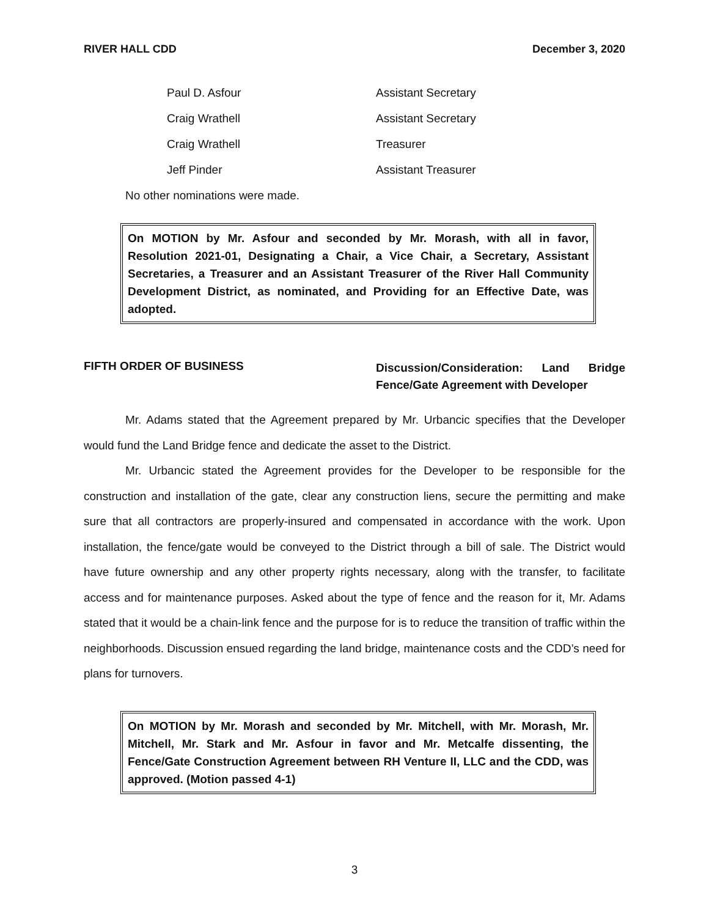RIVER HALL CDD December 3, 2020
| Paul D. Asfour | Assistant Secretary |
| Craig Wrathell | Assistant Secretary |
| Craig Wrathell | Treasurer |
| Jeff Pinder | Assistant Treasurer |
No other nominations were made.
On MOTION by Mr. Asfour and seconded by Mr. Morash, with all in favor, Resolution 2021-01, Designating a Chair, a Vice Chair, a Secretary, Assistant Secretaries, a Treasurer and an Assistant Treasurer of the River Hall Community Development District, as nominated, and Providing for an Effective Date, was adopted.
FIFTH ORDER OF BUSINESS
Discussion/Consideration: Land Bridge Fence/Gate Agreement with Developer
Mr. Adams stated that the Agreement prepared by Mr. Urbancic specifies that the Developer would fund the Land Bridge fence and dedicate the asset to the District.
Mr. Urbancic stated the Agreement provides for the Developer to be responsible for the construction and installation of the gate, clear any construction liens, secure the permitting and make sure that all contractors are properly-insured and compensated in accordance with the work. Upon installation, the fence/gate would be conveyed to the District through a bill of sale. The District would have future ownership and any other property rights necessary, along with the transfer, to facilitate access and for maintenance purposes. Asked about the type of fence and the reason for it, Mr. Adams stated that it would be a chain-link fence and the purpose for is to reduce the transition of traffic within the neighborhoods. Discussion ensued regarding the land bridge, maintenance costs and the CDD’s need for plans for turnovers.
On MOTION by Mr. Morash and seconded by Mr. Mitchell, with Mr. Morash, Mr. Mitchell, Mr. Stark and Mr. Asfour in favor and Mr. Metcalfe dissenting, the Fence/Gate Construction Agreement between RH Venture II, LLC and the CDD, was approved. (Motion passed 4-1)
3